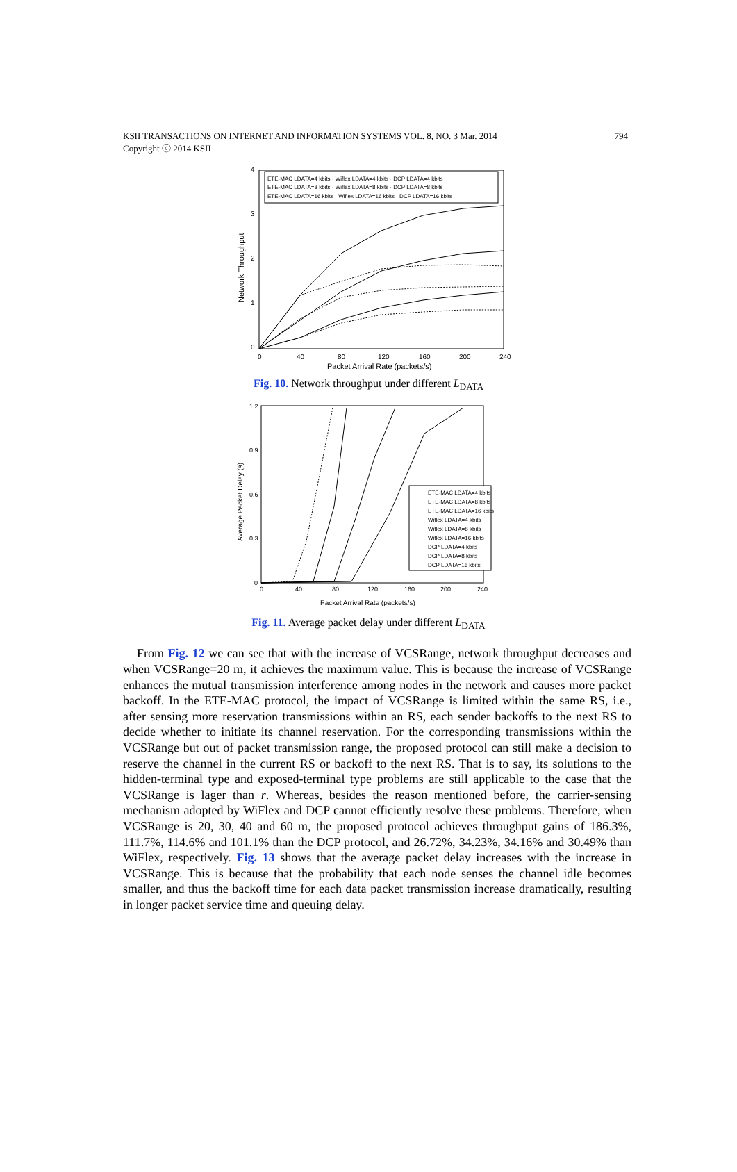KSII TRANSACTIONS ON INTERNET AND INFORMATION SYSTEMS VOL. 8, NO. 3 Mar. 2014 794
Copyright ⓒ 2014 KSII
4
3
2
1
0
0
40
80
120
160
200
240
Packet Arrival Rate (packets/s)
Network Throughput
ETE-MAC LDATA=4 kbits · Wiflex LDATA=4 kbits · DCP LDATA=4 kbits
ETE-MAC LDATA=8 kbits · Wiflex LDATA=8 kbits · DCP LDATA=8 kbits
ETE-MAC LDATA=16 kbits · Wiflex LDATA=16 kbits · DCP LDATA=16 kbits
Fig. 10. Network throughput under different L<sub>DATA</sub>
1.2
0.9
0.6
0.3
0
0
40
80
120
160
200
240
Packet Arrival Rate (packets/s)
Average Packet Delay (s)
ETE-MAC LDATA=4 kbits
ETE-MAC LDATA=8 kbits
ETE-MAC LDATA=16 kbits
Wiflex LDATA=4 kbits
Wiflex LDATA=8 kbits
Wiflex LDATA=16 kbits
DCP LDATA=4 kbits
DCP LDATA=8 kbits
DCP LDATA=16 kbits
Fig. 11. Average packet delay under different L<sub>DATA</sub>
From Fig. 12 we can see that with the increase of VCSRange, network throughput decreases and when VCSRange=20 m, it achieves the maximum value. This is because the increase of VCSRange enhances the mutual transmission interference among nodes in the network and causes more packet backoff. In the ETE-MAC protocol, the impact of VCSRange is limited within the same RS, i.e., after sensing more reservation transmissions within an RS, each sender backoffs to the next RS to decide whether to initiate its channel reservation. For the corresponding transmissions within the VCSRange but out of packet transmission range, the proposed protocol can still make a decision to reserve the channel in the current RS or backoff to the next RS. That is to say, its solutions to the hidden-terminal type and exposed-terminal type problems are still applicable to the case that the VCSRange is lager than r. Whereas, besides the reason mentioned before, the carrier-sensing mechanism adopted by WiFlex and DCP cannot efficiently resolve these problems. Therefore, when VCSRange is 20, 30, 40 and 60 m, the proposed protocol achieves throughput gains of 186.3%, 111.7%, 114.6% and 101.1% than the DCP protocol, and 26.72%, 34.23%, 34.16% and 30.49% than WiFlex, respectively. Fig. 13 shows that the average packet delay increases with the increase in VCSRange. This is because that the probability that each node senses the channel idle becomes smaller, and thus the backoff time for each data packet transmission increase dramatically, resulting in longer packet service time and queuing delay.